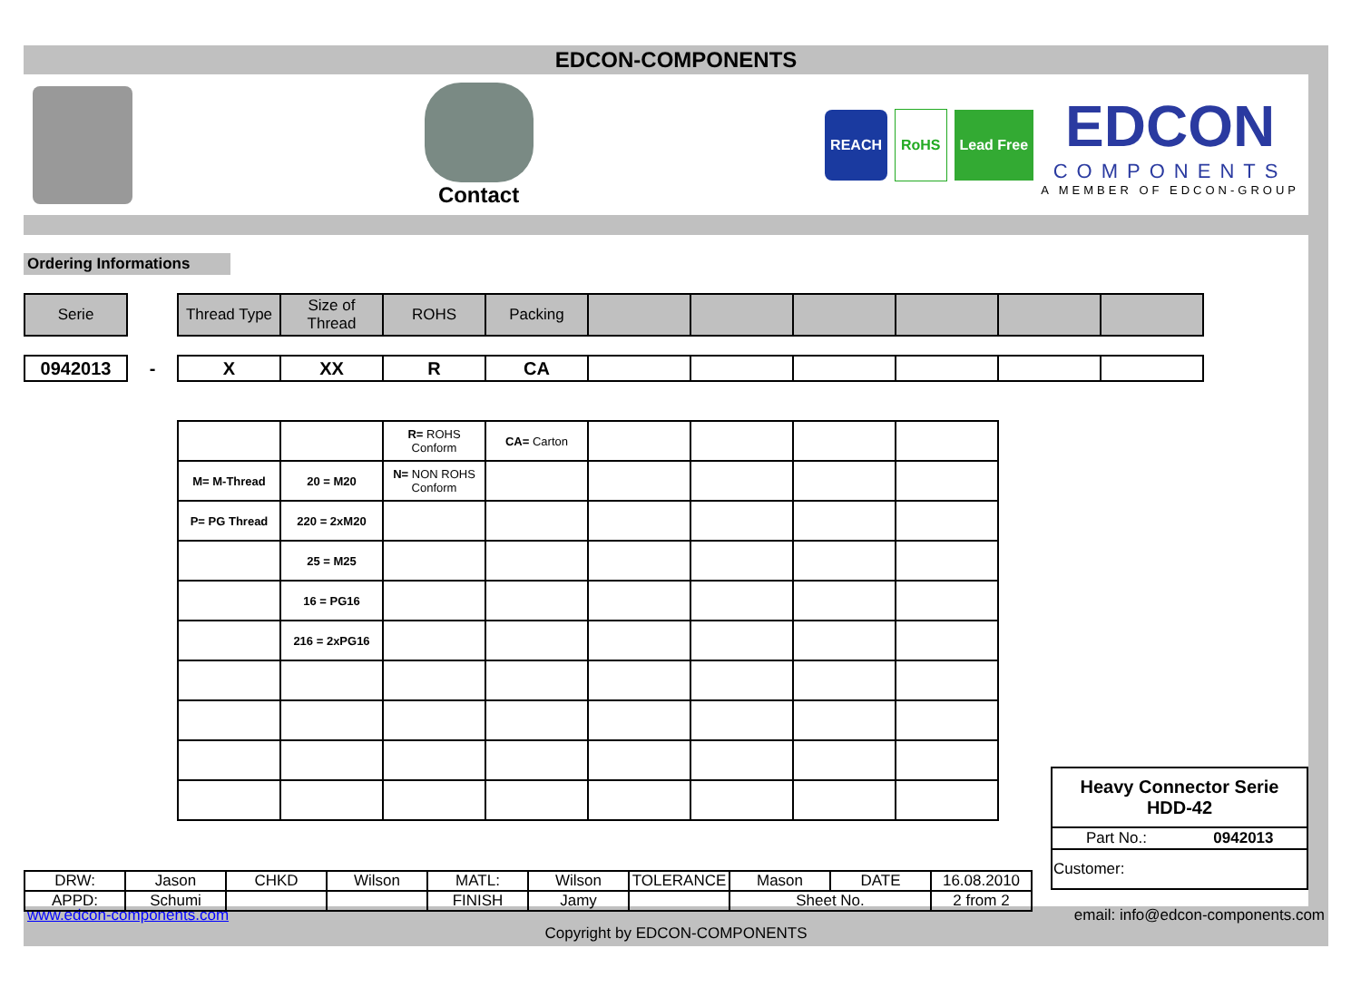EDCON-COMPONENTS
Contact
REACH RoHS Lead Free
EDCON
COMPONENTS
A MEMBER OF EDCON-GROUP
Ordering Informations
| Serie |
| Thread Type | Size of Thread | ROHS | Packing | | | | | | |
| 0942013 |
-
| X | XX | R | CA | | | | | | |
| | | R= ROHS Conform | CA= Carton | | | | |
| M= M-Thread | 20 = M20 | N= NON ROHS Conform | | | | | |
| P= PG Thread | 220 = 2xM20 | | | | | | |
| | 25 = M25 | | | | | | |
| | 16 = PG16 | | | | | | |
| | 216 = 2xPG16 | | | | | | |
| Heavy Connector Serie HDD-42 | |
| Part No.: | 0942013 |
| Customer: | |
| DRW: | Jason | CHKD | Wilson | MATL: | Wilson | TOLERANCE | Mason | DATE | 16.08.2010 |
| APPD: | Schumi | | | FINISH | Jamy | | Sheet No. | | 2 from 2 |
www.edcon-components.com email: info@edcon-components.com
Copyright by EDCON-COMPONENTS